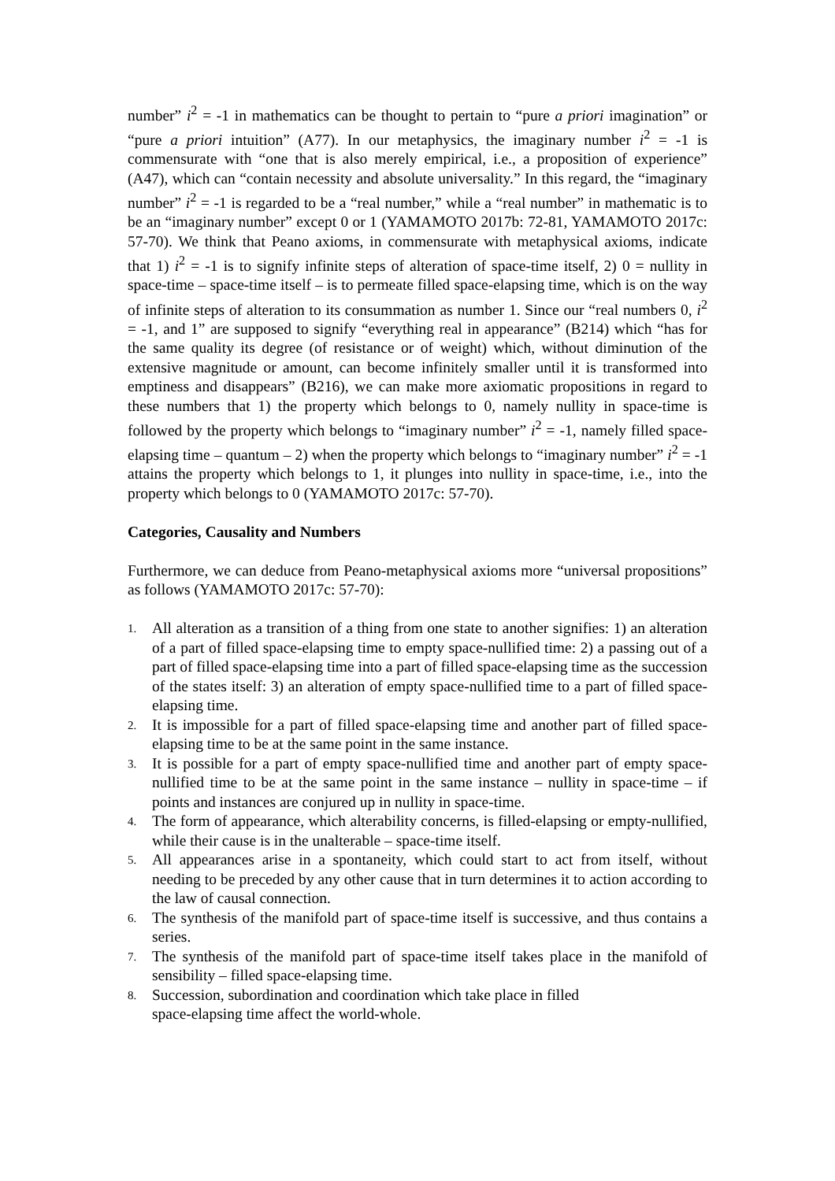number” i<sup>2</sup> = -1 in mathematics can be thought to pertain to “pure a priori imagination” or “pure a priori intuition” (A77). In our metaphysics, the imaginary number i<sup>2</sup> = -1 is commensurate with “one that is also merely empirical, i.e., a proposition of experience” (A47), which can “contain necessity and absolute universality.” In this regard, the “imaginary number” i<sup>2</sup> = -1 is regarded to be a “real number,” while a “real number” in mathematic is to be an “imaginary number” except 0 or 1 (YAMAMOTO 2017b: 72-81, YAMAMOTO 2017c: 57-70). We think that Peano axioms, in commensurate with metaphysical axioms, indicate that 1) i<sup>2</sup> = -1 is to signify infinite steps of alteration of space-time itself, 2) 0 = nullity in space-time – space-time itself – is to permeate filled space-elapsing time, which is on the way of infinite steps of alteration to its consummation as number 1. Since our “real numbers 0, i<sup>2</sup> = -1, and 1” are supposed to signify “everything real in appearance” (B214) which “has for the same quality its degree (of resistance or of weight) which, without diminution of the extensive magnitude or amount, can become infinitely smaller until it is transformed into emptiness and disappears” (B216), we can make more axiomatic propositions in regard to these numbers that 1) the property which belongs to 0, namely nullity in space-time is followed by the property which belongs to “imaginary number” i<sup>2</sup> = -1, namely filled space-elapsing time – quantum – 2) when the property which belongs to “imaginary number” i<sup>2</sup> = -1 attains the property which belongs to 1, it plunges into nullity in space-time, i.e., into the property which belongs to 0 (YAMAMOTO 2017c: 57-70).
Categories, Causality and Numbers
Furthermore, we can deduce from Peano-metaphysical axioms more “universal propositions” as follows (YAMAMOTO 2017c: 57-70):
1. All alteration as a transition of a thing from one state to another signifies: 1) an alteration of a part of filled space-elapsing time to empty space-nullified time: 2) a passing out of a part of filled space-elapsing time into a part of filled space-elapsing time as the succession of the states itself: 3) an alteration of empty space-nullified time to a part of filled space-elapsing time.
2. It is impossible for a part of filled space-elapsing time and another part of filled space-elapsing time to be at the same point in the same instance.
3. It is possible for a part of empty space-nullified time and another part of empty space-nullified time to be at the same point in the same instance – nullity in space-time – if points and instances are conjured up in nullity in space-time.
4. The form of appearance, which alterability concerns, is filled-elapsing or empty-nullified, while their cause is in the unalterable – space-time itself.
5. All appearances arise in a spontaneity, which could start to act from itself, without needing to be preceded by any other cause that in turn determines it to action according to the law of causal connection.
6. The synthesis of the manifold part of space-time itself is successive, and thus contains a series.
7. The synthesis of the manifold part of space-time itself takes place in the manifold of sensibility – filled space-elapsing time.
8. Succession, subordination and coordination which take place in filled
space-elapsing time affect the world-whole.